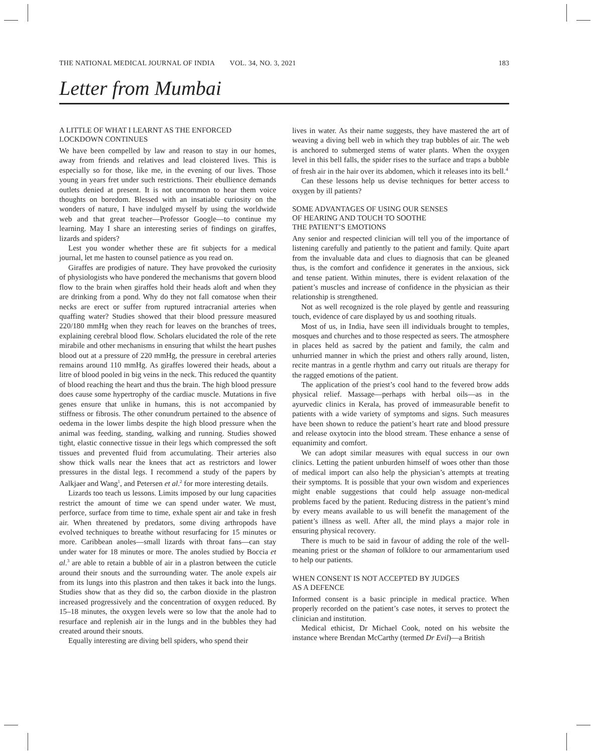THE NATIONAL MEDICAL JOURNAL OF INDIA VOL. 34, NO. 3, 2021 183
Letter from Mumbai
A LITTLE OF WHAT I LEARNT AS THE ENFORCED LOCKDOWN CONTINUES
We have been compelled by law and reason to stay in our homes, away from friends and relatives and lead cloistered lives. This is especially so for those, like me, in the evening of our lives. Those young in years fret under such restrictions. Their ebullience demands outlets denied at present. It is not uncommon to hear them voice thoughts on boredom. Blessed with an insatiable curiosity on the wonders of nature, I have indulged myself by using the worldwide web and that great teacher—Professor Google—to continue my learning. May I share an interesting series of findings on giraffes, lizards and spiders?
Lest you wonder whether these are fit subjects for a medical journal, let me hasten to counsel patience as you read on.
Giraffes are prodigies of nature. They have provoked the curiosity of physiologists who have pondered the mechanisms that govern blood flow to the brain when giraffes hold their heads aloft and when they are drinking from a pond. Why do they not fall comatose when their necks are erect or suffer from ruptured intracranial arteries when quaffing water? Studies showed that their blood pressure measured 220/180 mmHg when they reach for leaves on the branches of trees, explaining cerebral blood flow. Scholars elucidated the role of the rete mirabile and other mechanisms in ensuring that whilst the heart pushes blood out at a pressure of 220 mmHg, the pressure in cerebral arteries remains around 110 mmHg. As giraffes lowered their heads, about a litre of blood pooled in big veins in the neck. This reduced the quantity of blood reaching the heart and thus the brain. The high blood pressure does cause some hypertrophy of the cardiac muscle. Mutations in five genes ensure that unlike in humans, this is not accompanied by stiffness or fibrosis. The other conundrum pertained to the absence of oedema in the lower limbs despite the high blood pressure when the animal was feeding, standing, walking and running. Studies showed tight, elastic connective tissue in their legs which compressed the soft tissues and prevented fluid from accumulating. Their arteries also show thick walls near the knees that act as restrictors and lower pressures in the distal legs. I recommend a study of the papers by Aalkjaer and Wang<sup>1</sup>, and Petersen et al.<sup>2</sup> for more interesting details.
Lizards too teach us lessons. Limits imposed by our lung capacities restrict the amount of time we can spend under water. We must, perforce, surface from time to time, exhale spent air and take in fresh air. When threatened by predators, some diving arthropods have evolved techniques to breathe without resurfacing for 15 minutes or more. Caribbean anoles—small lizards with throat fans—can stay under water for 18 minutes or more. The anoles studied by Boccia et al.<sup>3</sup> are able to retain a bubble of air in a plastron between the cuticle around their snouts and the surrounding water. The anole expels air from its lungs into this plastron and then takes it back into the lungs. Studies show that as they did so, the carbon dioxide in the plastron increased progressively and the concentration of oxygen reduced. By 15–18 minutes, the oxygen levels were so low that the anole had to resurface and replenish air in the lungs and in the bubbles they had created around their snouts.
Equally interesting are diving bell spiders, who spend their
lives in water. As their name suggests, they have mastered the art of weaving a diving bell web in which they trap bubbles of air. The web is anchored to submerged stems of water plants. When the oxygen level in this bell falls, the spider rises to the surface and traps a bubble of fresh air in the hair over its abdomen, which it releases into its bell.<sup>4</sup>
Can these lessons help us devise techniques for better access to oxygen by ill patients?
SOME ADVANTAGES OF USING OUR SENSES
OF HEARING AND TOUCH TO SOOTHE
THE PATIENT’S EMOTIONS
Any senior and respected clinician will tell you of the importance of listening carefully and patiently to the patient and family. Quite apart from the invaluable data and clues to diagnosis that can be gleaned thus, is the comfort and confidence it generates in the anxious, sick and tense patient. Within minutes, there is evident relaxation of the patient’s muscles and increase of confidence in the physician as their relationship is strengthened.
Not as well recognized is the role played by gentle and reassuring touch, evidence of care displayed by us and soothing rituals.
Most of us, in India, have seen ill individuals brought to temples, mosques and churches and to those respected as seers. The atmosphere in places held as sacred by the patient and family, the calm and unhurried manner in which the priest and others rally around, listen, recite mantras in a gentle rhythm and carry out rituals are therapy for the ragged emotions of the patient.
The application of the priest’s cool hand to the fevered brow adds physical relief. Massage—perhaps with herbal oils—as in the ayurvedic clinics in Kerala, has proved of immeasurable benefit to patients with a wide variety of symptoms and signs. Such measures have been shown to reduce the patient’s heart rate and blood pressure and release oxytocin into the blood stream. These enhance a sense of equanimity and comfort.
We can adopt similar measures with equal success in our own clinics. Letting the patient unburden himself of woes other than those of medical import can also help the physician’s attempts at treating their symptoms. It is possible that your own wisdom and experiences might enable suggestions that could help assuage non-medical problems faced by the patient. Reducing distress in the patient’s mind by every means available to us will benefit the management of the patient’s illness as well. After all, the mind plays a major role in ensuring physical recovery.
There is much to be said in favour of adding the role of the well-meaning priest or the shaman of folklore to our armamentarium used to help our patients.
WHEN CONSENT IS NOT ACCEPTED BY JUDGES
AS A DEFENCE
Informed consent is a basic principle in medical practice. When properly recorded on the patient’s case notes, it serves to protect the clinician and institution.
Medical ethicist, Dr Michael Cook, noted on his website the instance where Brendan McCarthy (termed Dr Evil)—a British